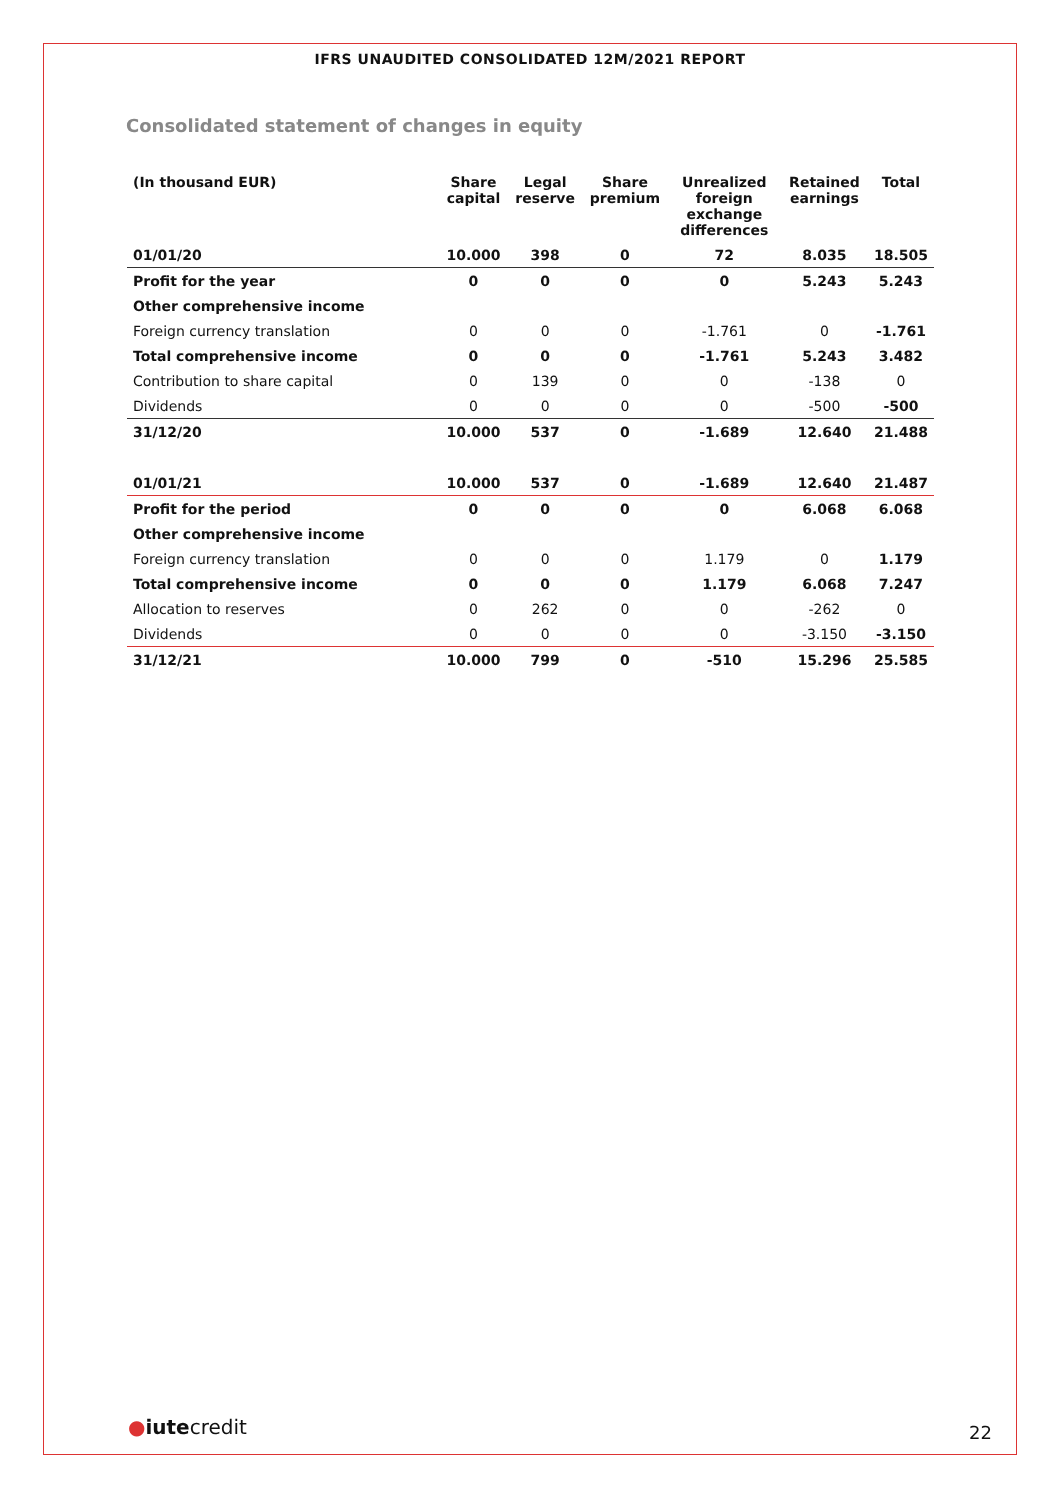IFRS UNAUDITED CONSOLIDATED 12M/2021 REPORT
Consolidated statement of changes in equity
| (In thousand EUR) | Share capital | Legal reserve | Share premium | Unrealized foreign exchange differences | Retained earnings | Total |
| --- | --- | --- | --- | --- | --- | --- |
| 01/01/20 | 10.000 | 398 | 0 | 72 | 8.035 | 18.505 |
| Profit for the year | 0 | 0 | 0 | 0 | 5.243 | 5.243 |
| Other comprehensive income | | | | | | |
| Foreign currency translation | 0 | 0 | 0 | -1.761 | 0 | -1.761 |
| Total comprehensive income | 0 | 0 | 0 | -1.761 | 5.243 | 3.482 |
| Contribution to share capital | 0 | 139 | 0 | 0 | -138 | 0 |
| Dividends | 0 | 0 | 0 | 0 | -500 | -500 |
| 31/12/20 | 10.000 | 537 | 0 | -1.689 | 12.640 | 21.488 |
| 01/01/21 | 10.000 | 537 | 0 | -1.689 | 12.640 | 21.487 |
| Profit for the period | 0 | 0 | 0 | 0 | 6.068 | 6.068 |
| Other comprehensive income | | | | | | |
| Foreign currency translation | 0 | 0 | 0 | 1.179 | 0 | 1.179 |
| Total comprehensive income | 0 | 0 | 0 | 1.179 | 6.068 | 7.247 |
| Allocation to reserves | 0 | 262 | 0 | 0 | -262 | 0 |
| Dividends | 0 | 0 | 0 | 0 | -3.150 | -3.150 |
| 31/12/21 | 10.000 | 799 | 0 | -510 | 15.296 | 25.585 |
●iutecredit 22